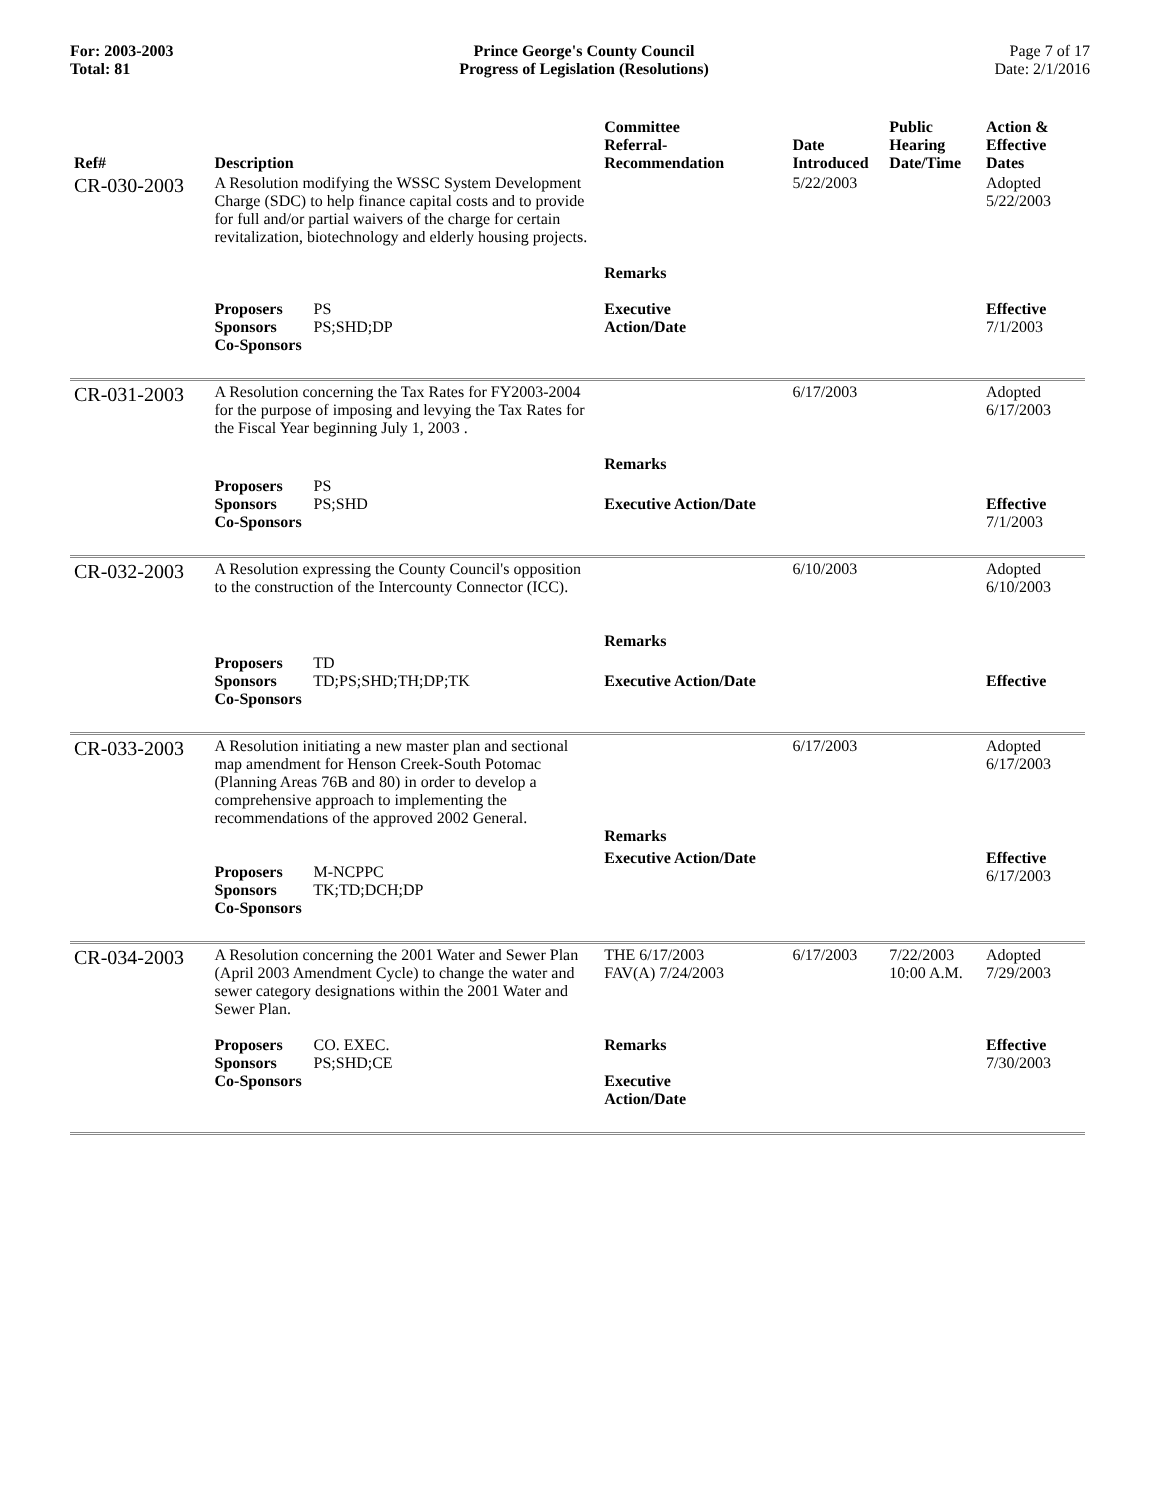For: 2003-2003
Total: 81
Prince George's County Council
Progress of Legislation (Resolutions)
Page 7 of 17
Date: 2/1/2016
| Ref# | Description | Committee Referral- Recommendation | Date Introduced | Public Hearing Date/Time | Action & Effective Dates |
| --- | --- | --- | --- | --- | --- |
| CR-030-2003 | A Resolution modifying the WSSC System Development Charge (SDC) to help finance capital costs and to provide for full and/or partial waivers of the charge for certain revitalization, biotechnology and elderly housing projects. | Remarks | 5/22/2003 | | Adopted 5/22/2003 |
| | Proposers PS Sponsors PS;SHD;DP Co-Sponsors | Executive Action/Date | | | Effective 7/1/2003 |
| CR-031-2003 | A Resolution concerning the Tax Rates for FY2003-2004 for the purpose of imposing and levying the Tax Rates for the Fiscal Year beginning July 1, 2003 . | Remarks | 6/17/2003 | | Adopted 6/17/2003 |
| | Proposers PS Sponsors PS;SHD Co-Sponsors | Executive Action/Date | | | Effective 7/1/2003 |
| CR-032-2003 | A Resolution expressing the County Council's opposition to the construction of the Intercounty Connector (ICC). | Remarks | 6/10/2003 | | Adopted 6/10/2003 |
| | Proposers TD Sponsors TD;PS;SHD;TH;DP;TK Co-Sponsors | Executive Action/Date | | | Effective |
| CR-033-2003 | A Resolution initiating a new master plan and sectional map amendment for Henson Creek-South Potomac (Planning Areas 76B and 80) in order to develop a comprehensive approach to implementing the recommendations of the approved 2002 General. | Remarks | 6/17/2003 | | Adopted 6/17/2003 |
| | Proposers M-NCPPC Sponsors TK;TD;DCH;DP Co-Sponsors | Executive Action/Date | | | Effective 6/17/2003 |
| CR-034-2003 | A Resolution concerning the 2001 Water and Sewer Plan (April 2003 Amendment Cycle) to change the water and sewer category designations within the 2001 Water and Sewer Plan. | THE 6/17/2003 FAV(A) 7/24/2003 | 6/17/2003 | 7/22/2003 10:00 A.M. | Adopted 7/29/2003 |
| | Proposers CO. EXEC. Sponsors PS;SHD;CE Co-Sponsors | Remarks Executive Action/Date | | | Effective 7/30/2003 |